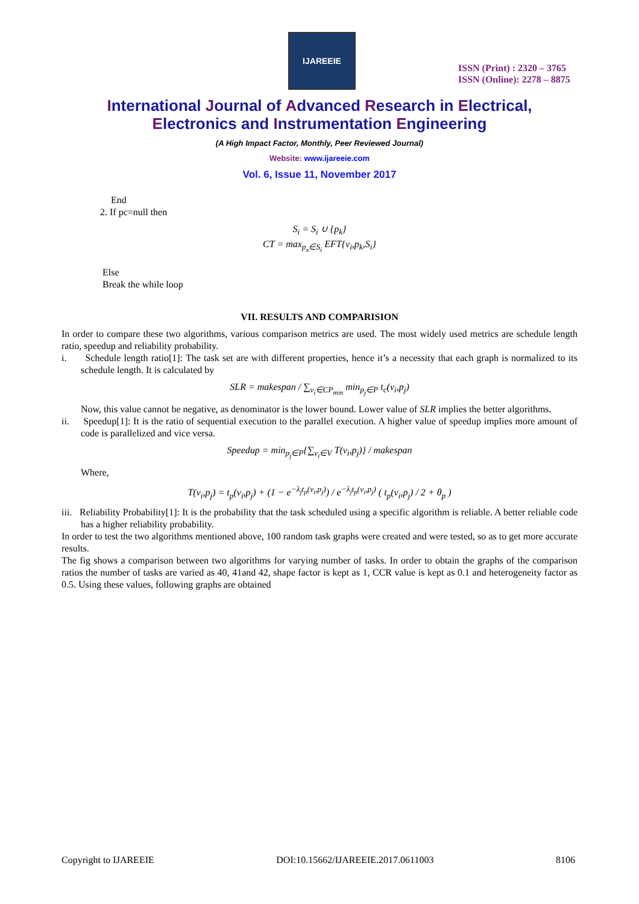IJAREEIE
ISSN (Print) : 2320 – 3765
ISSN (Online): 2278 – 8875
International Journal of Advanced Research in Electrical,
Electronics and Instrumentation Engineering
(A High Impact Factor, Monthly, Peer Reviewed Journal)
Website: www.ijareeie.com
Vol. 6, Issue 11, November 2017
End
2. If pc=null then
S<sub>i</sub> = S<sub>i</sub> ∪ {p<sub>k</sub>}
CT = max<sub>p<sub>x</sub>∈S<sub>i</sub></sub> EFT{v<sub>i</sub>,p<sub>k</sub>,S<sub>i</sub>}
Else
Break the while loop
VII. RESULTS AND COMPARISION
In order to compare these two algorithms, various comparison metrics are used. The most widely used metrics are schedule length ratio, speedup and reliability probability.
i. Schedule length ratio[1]: The task set are with different properties, hence it’s a necessity that each graph is normalized to its schedule length. It is calculated by
SLR = makespan / ∑<sub>v<sub>i</sub>∈CP<sub>min</sub></sub> min<sub>p<sub>j</sub>∈P</sub> t<sub>c</sub>(v<sub>i</sub>,p<sub>j</sub>)
Now, this value cannot be negative, as denominator is the lower bound. Lower value of SLR implies the better algorithms.
ii. Speedup[1]: It is the ratio of sequential execution to the parallel execution. A higher value of speedup implies more amount of code is parallelized and vice versa.
Speedup = min<sub>p<sub>j</sub>∈P</sub>{∑<sub>v<sub>i</sub>∈V</sub> T(v<sub>i</sub>,p<sub>j</sub>)} / makespan
Where,
T(v<sub>i</sub>,p<sub>j</sub>) = t<sub>p</sub>(v<sub>i</sub>,p<sub>j</sub>) + (1 − e<sup>−λ<sub>j</sub>t<sub>p</sub>(v<sub>i</sub>,p<sub>j</sub>)</sup>) / e<sup>−λ<sub>j</sub>t<sub>p</sub>(v<sub>i</sub>,p<sub>j</sub>)</sup> ( t<sub>p</sub>(v<sub>i</sub>,p<sub>j</sub>) / 2 + θ<sub>p</sub> )
iii. Reliability Probability[1]: It is the probability that the task scheduled using a specific algorithm is reliable. A better reliable code has a higher reliability probability.
In order to test the two algorithms mentioned above, 100 random task graphs were created and were tested, so as to get more accurate results.
The fig shows a comparison between two algorithms for varying number of tasks. In order to obtain the graphs of the comparison ratios the number of tasks are varied as 40, 41and 42, shape factor is kept as 1, CCR value is kept as 0.1 and heterogeneity factor as 0.5. Using these values, following graphs are obtained
Copyright to IJAREEIE DOI:10.15662/IJAREEIE.2017.0611003 8106